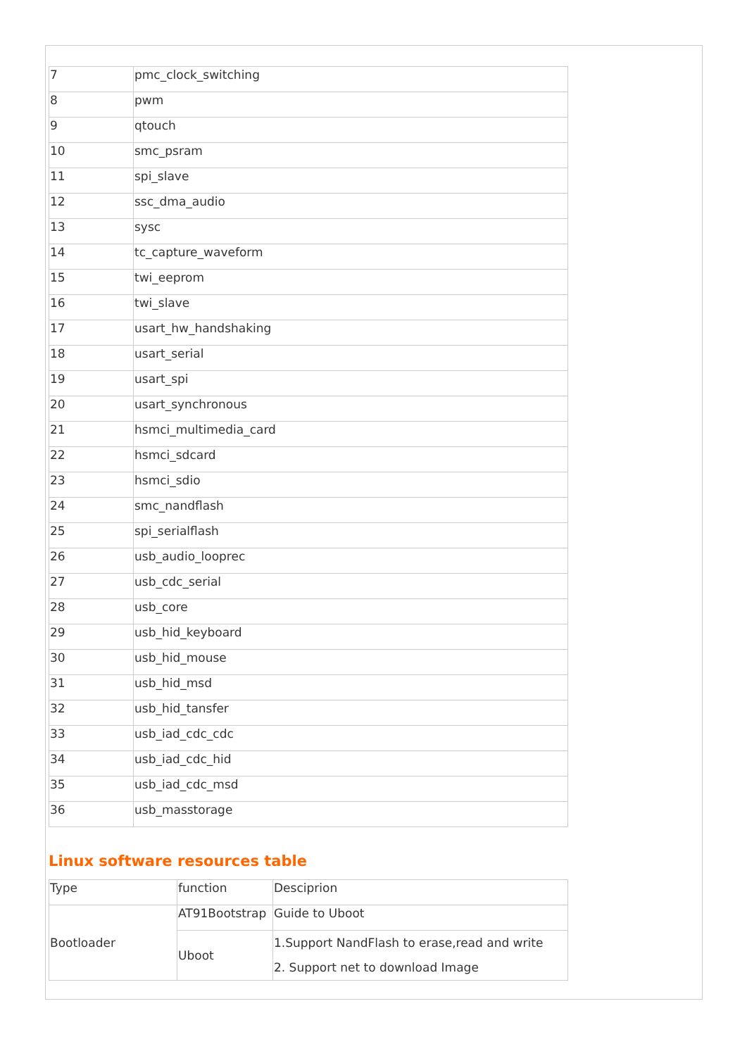| 7 | pmc_clock_switching |
| 8 | pwm |
| 9 | qtouch |
| 10 | smc_psram |
| 11 | spi_slave |
| 12 | ssc_dma_audio |
| 13 | sysc |
| 14 | tc_capture_waveform |
| 15 | twi_eeprom |
| 16 | twi_slave |
| 17 | usart_hw_handshaking |
| 18 | usart_serial |
| 19 | usart_spi |
| 20 | usart_synchronous |
| 21 | hsmci_multimedia_card |
| 22 | hsmci_sdcard |
| 23 | hsmci_sdio |
| 24 | smc_nandflash |
| 25 | spi_serialflash |
| 26 | usb_audio_looprec |
| 27 | usb_cdc_serial |
| 28 | usb_core |
| 29 | usb_hid_keyboard |
| 30 | usb_hid_mouse |
| 31 | usb_hid_msd |
| 32 | usb_hid_tansfer |
| 33 | usb_iad_cdc_cdc |
| 34 | usb_iad_cdc_hid |
| 35 | usb_iad_cdc_msd |
| 36 | usb_masstorage |
Linux software resources table
| Type | function | Desciprion |
| Bootloader | AT91Bootstrap | Guide to Uboot |
| | Uboot | 1.Support NandFlash to erase,read and write 2. Support net to download Image |